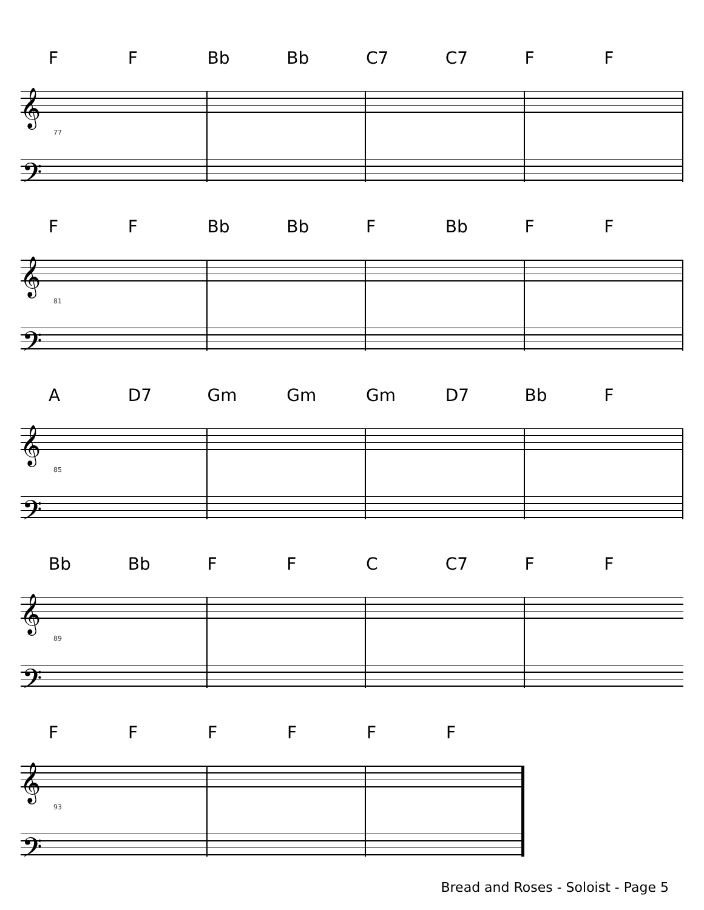FF Bb Bb C7 C7 FF
𝄞
𝄢
77
FF Bb Bb F Bb FF
𝄞
𝄢
81
A D7 Gm Gm Gm D7 Bb F
𝄞
𝄢
85
Bb Bb FFC C7 FF
𝄞
𝄢
89
FFFFFF
𝄞
𝄢
93
Bread and Roses - Soloist - Page 5